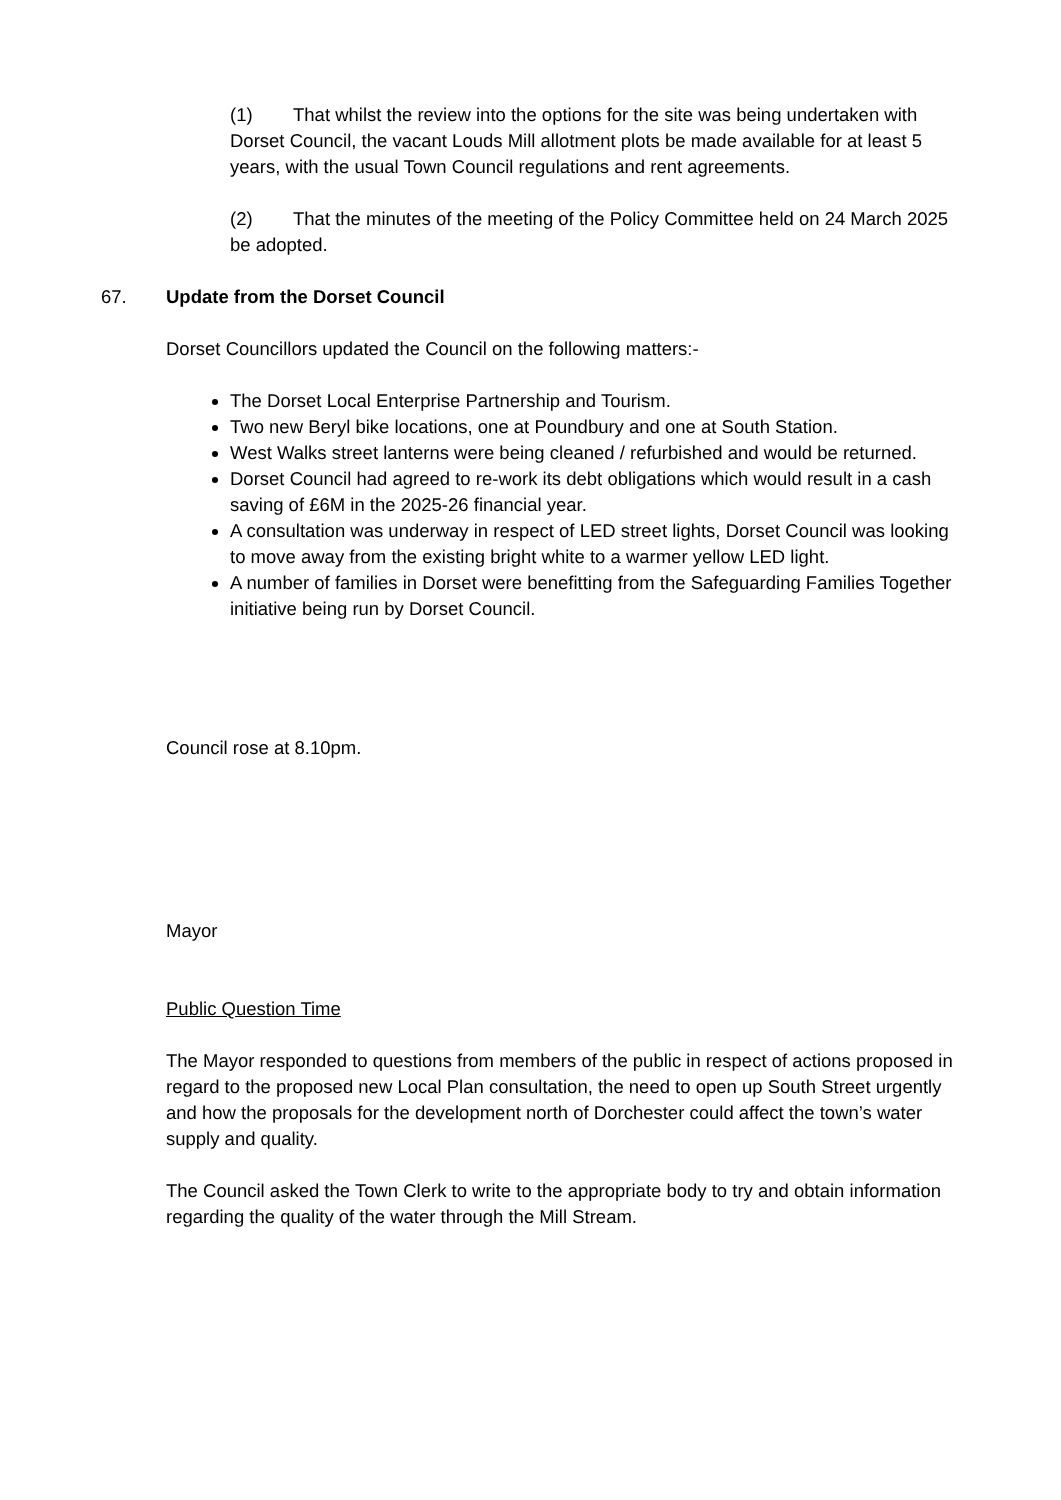(1) That whilst the review into the options for the site was being undertaken with Dorset Council, the vacant Louds Mill allotment plots be made available for at least 5 years, with the usual Town Council regulations and rent agreements.
(2) That the minutes of the meeting of the Policy Committee held on 24 March 2025 be adopted.
67. Update from the Dorset Council
Dorset Councillors updated the Council on the following matters:-
The Dorset Local Enterprise Partnership and Tourism.
Two new Beryl bike locations, one at Poundbury and one at South Station.
West Walks street lanterns were being cleaned / refurbished and would be returned.
Dorset Council had agreed to re-work its debt obligations which would result in a cash saving of £6M in the 2025-26 financial year.
A consultation was underway in respect of LED street lights, Dorset Council was looking to move away from the existing bright white to a warmer yellow LED light.
A number of families in Dorset were benefitting from the Safeguarding Families Together initiative being run by Dorset Council.
Council rose at 8.10pm.
Mayor
Public Question Time
The Mayor responded to questions from members of the public in respect of actions proposed in regard to the proposed new Local Plan consultation, the need to open up South Street urgently and how the proposals for the development north of Dorchester could affect the town’s water supply and quality.
The Council asked the Town Clerk to write to the appropriate body to try and obtain information regarding the quality of the water through the Mill Stream.